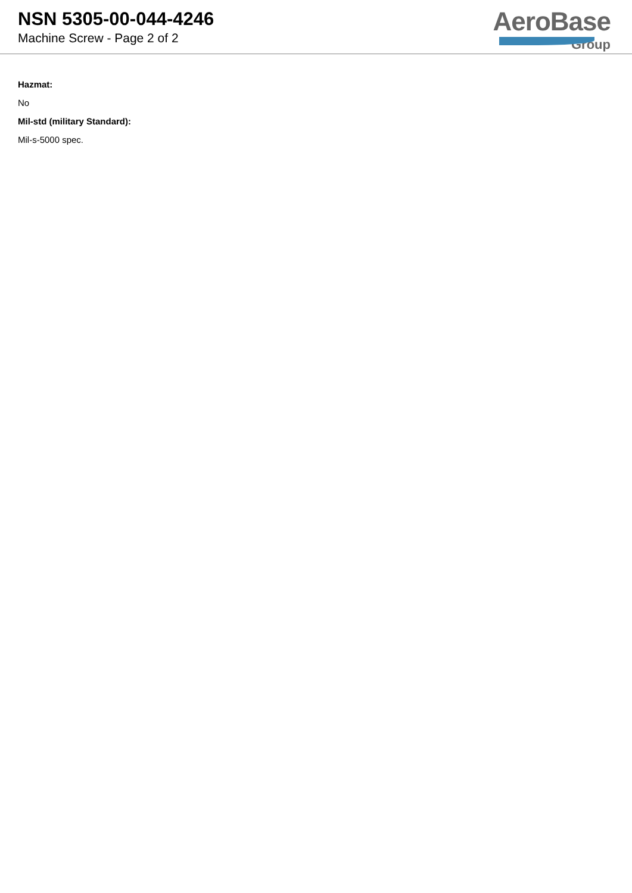NSN 5305-00-044-4246
Machine Screw - Page 2 of 2
AeroBase
Group
Hazmat:
No
Mil-std (military Standard):
Mil-s-5000 spec.